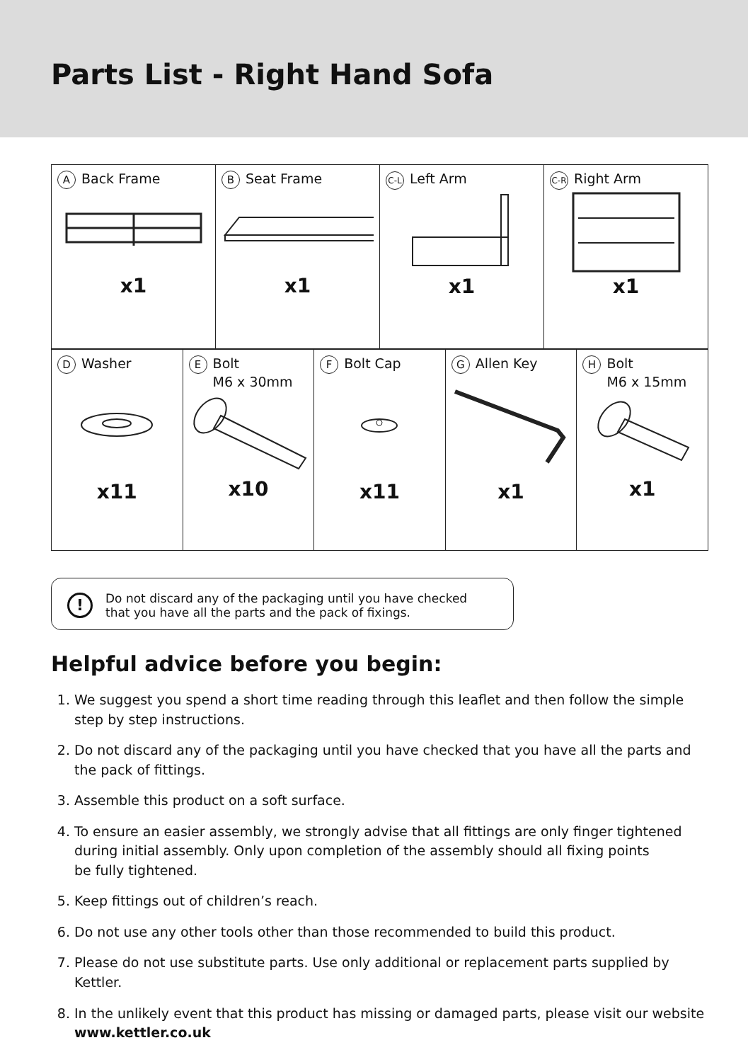Parts List - Right Hand Sofa
| / A Back Frame x1 / B Seat Frame x1 / C-L Left Arm x1 / C-R Right Arm x1 / / D Washer x11 / E Bolt M6 x 30mm x10 / F Bolt Cap x11 / G Allen Key x1 / H Bolt M6 x 15mm x1 / |
!
Do not discard any of the packaging until you have checked
that you have all the parts and the pack of fixings.
Helpful advice before you begin:
1. We suggest you spend a short time reading through this leaflet and then follow the simple step by step instructions.
2. Do not discard any of the packaging until you have checked that you have all the parts and the pack of fittings.
3. Assemble this product on a soft surface.
4. To ensure an easier assembly, we strongly advise that all fittings are only finger tightened during initial assembly. Only upon completion of the assembly should all fixing points
be fully tightened.
5. Keep fittings out of children’s reach.
6. Do not use any other tools other than those recommended to build this product.
7. Please do not use substitute parts. Use only additional or replacement parts supplied by Kettler.
8. In the unlikely event that this product has missing or damaged parts, please visit our website www.kettler.co.uk